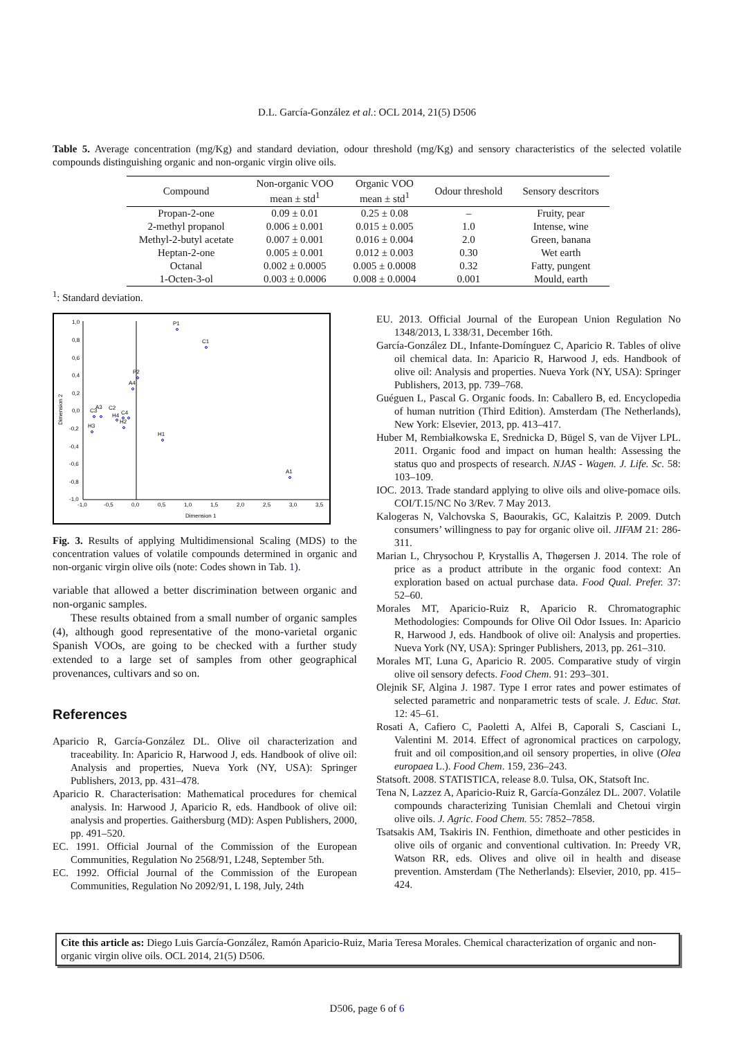D.L. García-González et al.: OCL 2014, 21(5) D506
Table 5. Average concentration (mg/Kg) and standard deviation, odour threshold (mg/Kg) and sensory characteristics of the selected volatile compounds distinguishing organic and non-organic virgin olive oils.
| Compound | Non-organic VOO mean ± std<sup>1</sup> | Organic VOO mean ± std<sup>1</sup> | Odour threshold | Sensory descritors |
| --- | --- | --- | --- | --- |
| Propan-2-one | 0.09 ± 0.01 | 0.25 ± 0.08 | – | Fruity, pear |
| 2-methyl propanol | 0.006 ± 0.001 | 0.015 ± 0.005 | 1.0 | Intense, wine |
| Methyl-2-butyl acetate | 0.007 ± 0.001 | 0.016 ± 0.004 | 2.0 | Green, banana |
| Heptan-2-one | 0.005 ± 0.001 | 0.012 ± 0.003 | 0.30 | Wet earth |
| Octanal | 0.002 ± 0.0005 | 0.005 ± 0.0008 | 0.32 | Fatty, pungent |
| 1-Octen-3-ol | 0.003 ± 0.0006 | 0.008 ± 0.0004 | 0.001 | Mould, earth |
<sup>1</sup>: Standard deviation.
1,0
0,8
0,6
0,4
0,2
0,0
-0,2
-0,4
-0,6
-0,8
-1,0
-1,0
-0,5
0,0
0,5
1,0
1,5
2,0
2,5
3,0
3,5
Dimension 1
Dimension 2
P1
C1
P2
A4
H1
A1
H3
C3
A3
C2
H4
C4
H2
Fig. 3. Results of applying Multidimensional Scaling (MDS) to the concentration values of volatile compounds determined in organic and non-organic virgin olive oils (note: Codes shown in Tab. 1).
variable that allowed a better discrimination between organic and non-organic samples.
These results obtained from a small number of organic samples (4), although good representative of the mono-varietal organic Spanish VOOs, are going to be checked with a further study extended to a large set of samples from other geographical provenances, cultivars and so on.
References
Aparicio R, García-González DL. Olive oil characterization and traceability. In: Aparicio R, Harwood J, eds. Handbook of olive oil: Analysis and properties, Nueva York (NY, USA): Springer Publishers, 2013, pp. 431–478.
Aparicio R. Characterisation: Mathematical procedures for chemical analysis. In: Harwood J, Aparicio R, eds. Handbook of olive oil: analysis and properties. Gaithersburg (MD): Aspen Publishers, 2000, pp. 491–520.
EC. 1991. Official Journal of the Commission of the European Communities, Regulation No 2568/91, L248, September 5th.
EC. 1992. Official Journal of the Commission of the European Communities, Regulation No 2092/91, L 198, July, 24th
EU. 2013. Official Journal of the European Union Regulation No 1348/2013, L 338/31, December 16th.
García-González DL, Infante-Domínguez C, Aparicio R. Tables of olive oil chemical data. In: Aparicio R, Harwood J, eds. Handbook of olive oil: Analysis and properties. Nueva York (NY, USA): Springer Publishers, 2013, pp. 739–768.
Guéguen L, Pascal G. Organic foods. In: Caballero B, ed. Encyclopedia of human nutrition (Third Edition). Amsterdam (The Netherlands), New York: Elsevier, 2013, pp. 413–417.
Huber M, Rembiałkowska E, Srednicka D, Bügel S, van de Vijver LPL. 2011. Organic food and impact on human health: Assessing the status quo and prospects of research. NJAS - Wagen. J. Life. Sc. 58: 103–109.
IOC. 2013. Trade standard applying to olive oils and olive-pomace oils. COI/T.15/NC No 3/Rev. 7 May 2013.
Kalogeras N, Valchovska S, Baourakis, GC, Kalaitzis P. 2009. Dutch consumers’ willingness to pay for organic olive oil. JIFAM 21: 286-311.
Marian L, Chrysochou P, Krystallis A, Thøgersen J. 2014. The role of price as a product attribute in the organic food context: An exploration based on actual purchase data. Food Qual. Prefer. 37: 52–60.
Morales MT, Aparicio-Ruiz R, Aparicio R. Chromatographic Methodologies: Compounds for Olive Oil Odor Issues. In: Aparicio R, Harwood J, eds. Handbook of olive oil: Analysis and properties. Nueva York (NY, USA): Springer Publishers, 2013, pp. 261–310.
Morales MT, Luna G, Aparicio R. 2005. Comparative study of virgin olive oil sensory defects. Food Chem. 91: 293–301.
Olejnik SF, Algina J. 1987. Type I error rates and power estimates of selected parametric and nonparametric tests of scale. J. Educ. Stat. 12: 45–61.
Rosati A, Cafiero C, Paoletti A, Alfei B, Caporali S, Casciani L, Valentini M. 2014. Effect of agronomical practices on carpology, fruit and oil composition,and oil sensory properties, in olive (Olea europaea L.). Food Chem. 159, 236–243.
Statsoft. 2008. STATISTICA, release 8.0. Tulsa, OK, Statsoft Inc.
Tena N, Lazzez A, Aparicio-Ruiz R, García-González DL. 2007. Volatile compounds characterizing Tunisian Chemlali and Chetoui virgin olive oils. J. Agric. Food Chem. 55: 7852–7858.
Tsatsakis AM, Tsakiris IN. Fenthion, dimethoate and other pesticides in olive oils of organic and conventional cultivation. In: Preedy VR, Watson RR, eds. Olives and olive oil in health and disease prevention. Amsterdam (The Netherlands): Elsevier, 2010, pp. 415–424.
Cite this article as: Diego Luis García-González, Ramón Aparicio-Ruiz, Maria Teresa Morales. Chemical characterization of organic and non-organic virgin olive oils. OCL 2014, 21(5) D506.
D506, page 6 of 6